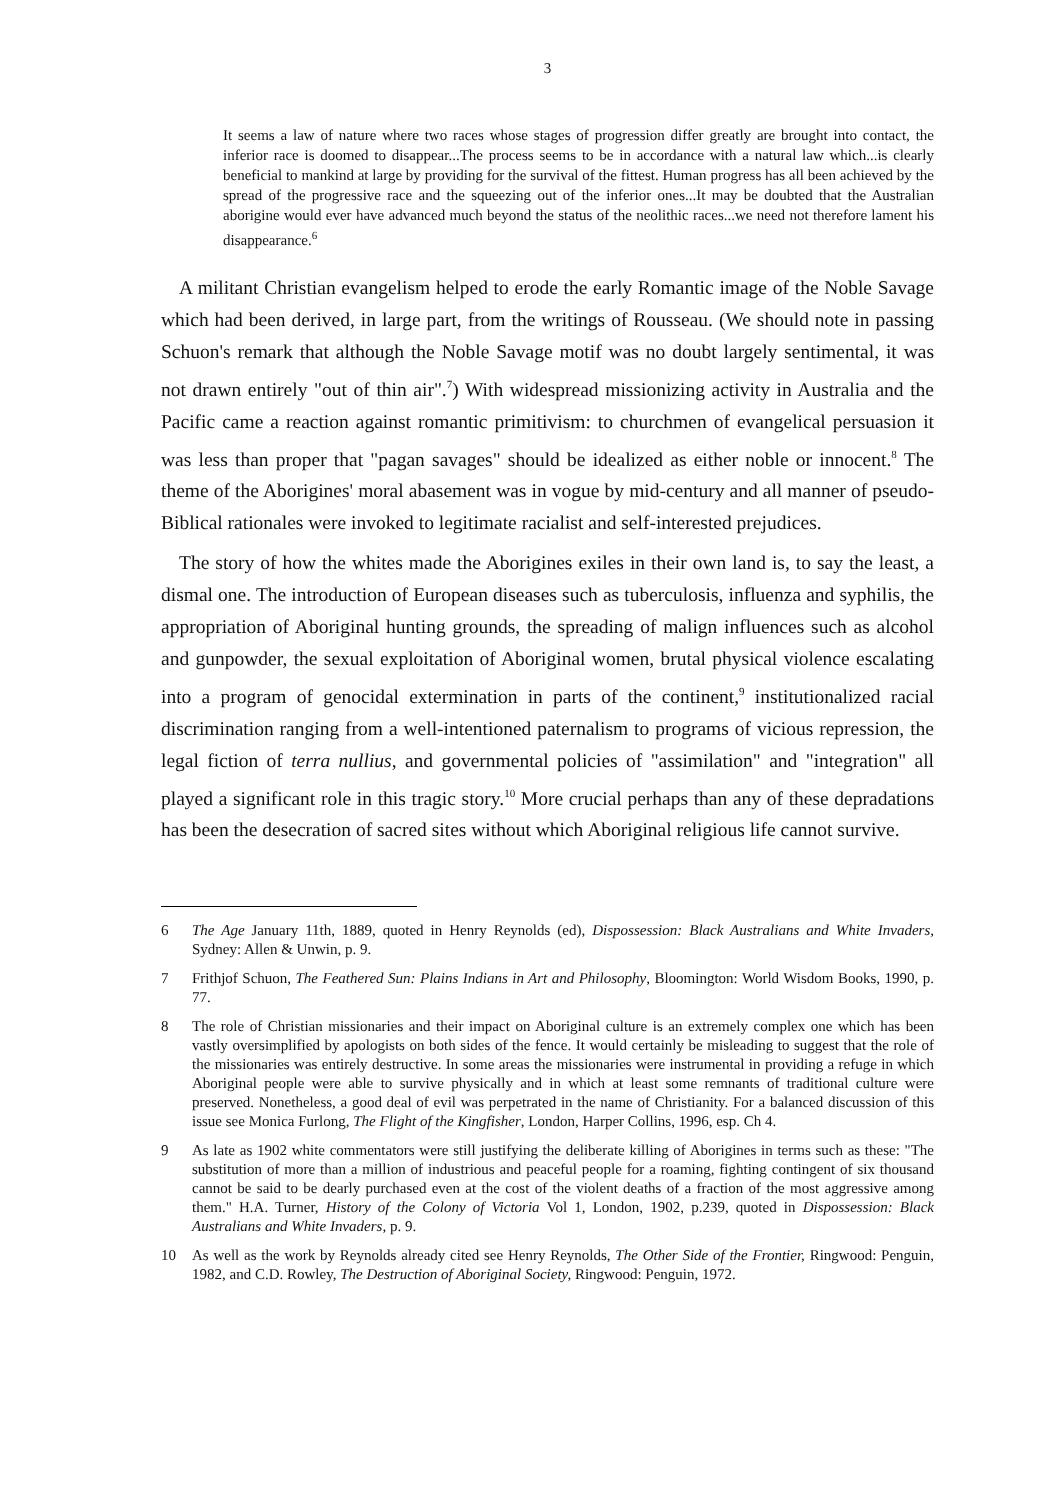3
It seems a law of nature where two races whose stages of progression differ greatly are brought into contact, the inferior race is doomed to disappear...The process seems to be in accordance with a natural law which...is clearly beneficial to mankind at large by providing for the survival of the fittest. Human progress has all been achieved by the spread of the progressive race and the squeezing out of the inferior ones...It may be doubted that the Australian aborigine would ever have advanced much beyond the status of the neolithic races...we need not therefore lament his disappearance.<sup>6</sup>
A militant Christian evangelism helped to erode the early Romantic image of the Noble Savage which had been derived, in large part, from the writings of Rousseau. (We should note in passing Schuon's remark that although the Noble Savage motif was no doubt largely sentimental, it was not drawn entirely "out of thin air".<sup>7</sup>) With widespread missionizing activity in Australia and the Pacific came a reaction against romantic primitivism: to churchmen of evangelical persuasion it was less than proper that "pagan savages" should be idealized as either noble or innocent.<sup>8</sup> The theme of the Aborigines' moral abasement was in vogue by mid-century and all manner of pseudo-Biblical rationales were invoked to legitimate racialist and self-interested prejudices.
The story of how the whites made the Aborigines exiles in their own land is, to say the least, a dismal one. The introduction of European diseases such as tuberculosis, influenza and syphilis, the appropriation of Aboriginal hunting grounds, the spreading of malign influences such as alcohol and gunpowder, the sexual exploitation of Aboriginal women, brutal physical violence escalating into a program of genocidal extermination in parts of the continent,<sup>9</sup> institutionalized racial discrimination ranging from a well-intentioned paternalism to programs of vicious repression, the legal fiction of terra nullius, and governmental policies of "assimilation" and "integration" all played a significant role in this tragic story.<sup>10</sup> More crucial perhaps than any of these depradations has been the desecration of sacred sites without which Aboriginal religious life cannot survive.
6 The Age January 11th, 1889, quoted in Henry Reynolds (ed), Dispossession: Black Australians and White Invaders, Sydney: Allen & Unwin, p. 9.
7 Frithjof Schuon, The Feathered Sun: Plains Indians in Art and Philosophy, Bloomington: World Wisdom Books, 1990, p. 77.
8 The role of Christian missionaries and their impact on Aboriginal culture is an extremely complex one which has been vastly oversimplified by apologists on both sides of the fence. It would certainly be misleading to suggest that the role of the missionaries was entirely destructive. In some areas the missionaries were instrumental in providing a refuge in which Aboriginal people were able to survive physically and in which at least some remnants of traditional culture were preserved. Nonetheless, a good deal of evil was perpetrated in the name of Christianity. For a balanced discussion of this issue see Monica Furlong, The Flight of the Kingfisher, London, Harper Collins, 1996, esp. Ch 4.
9 As late as 1902 white commentators were still justifying the deliberate killing of Aborigines in terms such as these: "The substitution of more than a million of industrious and peaceful people for a roaming, fighting contingent of six thousand cannot be said to be dearly purchased even at the cost of the violent deaths of a fraction of the most aggressive among them." H.A. Turner, History of the Colony of Victoria Vol 1, London, 1902, p.239, quoted in Dispossession: Black Australians and White Invaders, p. 9.
10 As well as the work by Reynolds already cited see Henry Reynolds, The Other Side of the Frontier, Ringwood: Penguin, 1982, and C.D. Rowley, The Destruction of Aboriginal Society, Ringwood: Penguin, 1972.